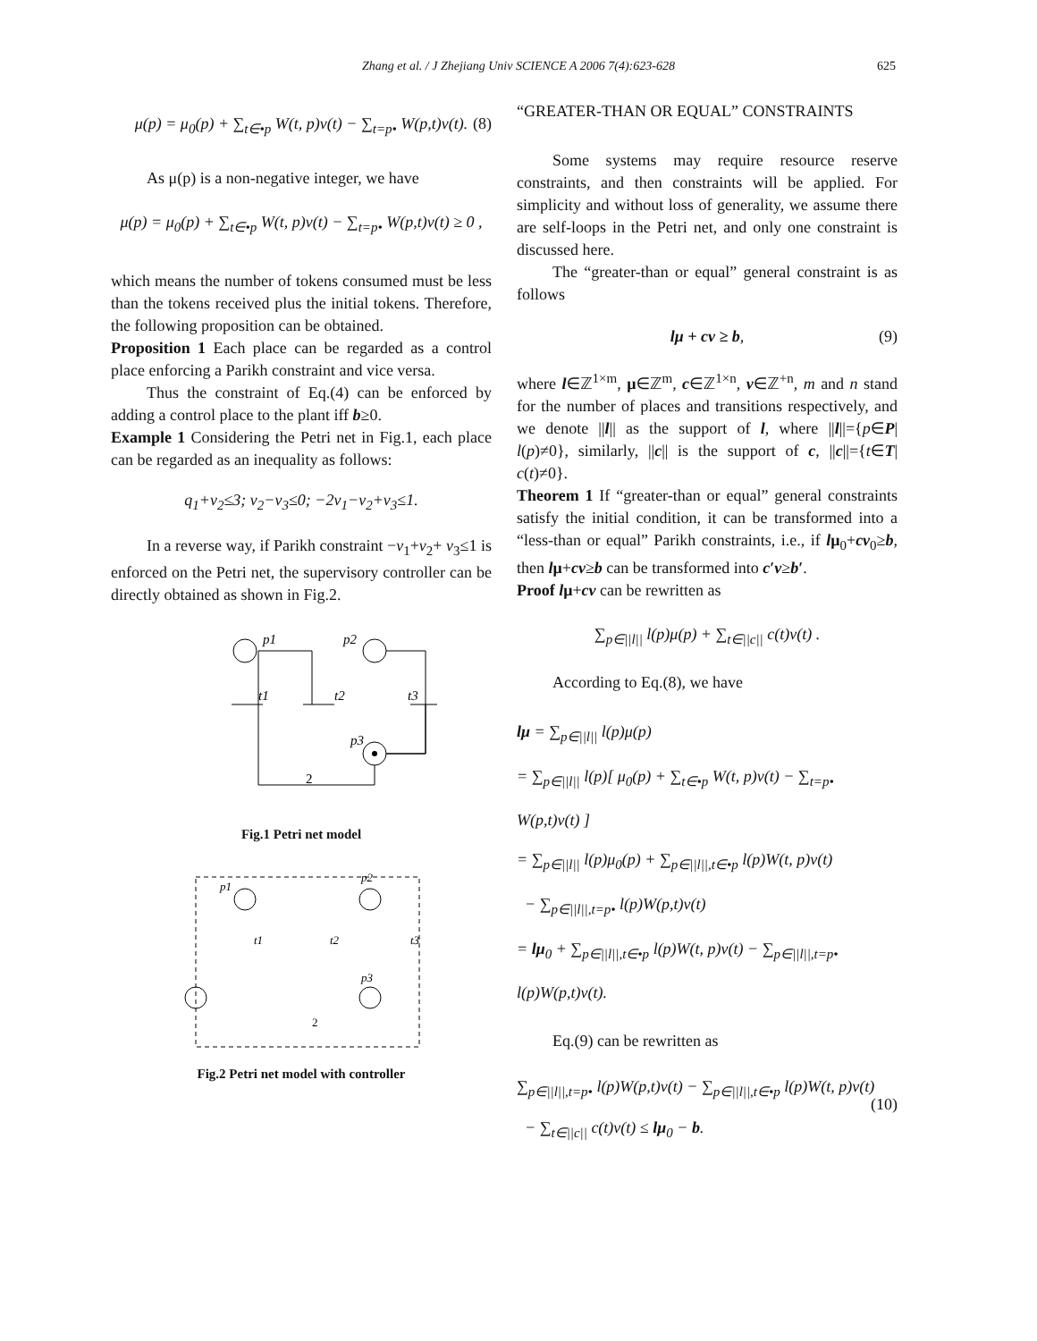Zhang et al. / J Zhejiang Univ SCIENCE A 2006 7(4):623-628 625
μ(p) = μ<sub>0</sub>(p) + ∑<sub>t∈•p</sub> W(t, p)v(t) − ∑<sub>t=p•</sub> W(p,t)v(t). (8)
As μ(p) is a non-negative integer, we have
μ(p) = μ<sub>0</sub>(p) + ∑<sub>t∈•p</sub> W(t, p)v(t) − ∑<sub>t=p•</sub> W(p,t)v(t) ≥ 0 ,
which means the number of tokens consumed must be less than the tokens received plus the initial tokens. Therefore, the following proposition can be obtained.
Proposition 1 Each place can be regarded as a control place enforcing a Parikh constraint and vice versa.
Thus the constraint of Eq.(4) can be enforced by adding a control place to the plant iff b≥0.
Example 1 Considering the Petri net in Fig.1, each place can be regarded as an inequality as follows:
q<sub>1</sub>+v<sub>2</sub>≤3; v<sub>2</sub>−v<sub>3</sub>≤0; −2v<sub>1</sub>−v<sub>2</sub>+v<sub>3</sub>≤1.
In a reverse way, if Parikh constraint −v<sub>1</sub>+v<sub>2</sub>+ v<sub>3</sub>≤1 is enforced on the Petri net, the supervisory controller can be directly obtained as shown in Fig.2.
p1
p2
p3
t1
t2
t3
2
Fig.1 Petri net model
p1
p2
p3
t1
t2
t3
2
Fig.2 Petri net model with controller
“GREATER-THAN OR EQUAL” CONSTRAINTS
Some systems may require resource reserve constraints, and then constraints will be applied. For simplicity and without loss of generality, we assume there are self-loops in the Petri net, and only one constraint is discussed here.
The “greater-than or equal” general constraint is as follows
lμ + cv ≥ b, (9)
where l∈ℤ<sup>1×m</sup>, μ∈ℤ<sup>m</sup>, c∈ℤ<sup>1×n</sup>, v∈ℤ<sup>+n</sup>, m and n stand for the number of places and transitions respectively, and we denote ||l|| as the support of l, where ||l||={p∈P| l(p)≠0}, similarly, ||c|| is the support of c, ||c||={t∈T| c(t)≠0}.
Theorem 1 If “greater-than or equal” general constraints satisfy the initial condition, it can be transformed into a “less-than or equal” Parikh constraints, i.e., if lμ<sub>0</sub>+cv<sub>0</sub>≥b, then lμ+cv≥b can be transformed into c′v≥b′.
Proof lμ+cv can be rewritten as
∑<sub>p∈||l||</sub> l(p)μ(p) + ∑<sub>t∈||c||</sub> c(t)v(t) .
According to Eq.(8), we have
lμ = ∑<sub>p∈||l||</sub> l(p)μ(p)
= ∑<sub>p∈||l||</sub> l(p)[ μ<sub>0</sub>(p) + ∑<sub>t∈•p</sub> W(t, p)v(t) − ∑<sub>t=p•</sub> W(p,t)v(t) ]
= ∑<sub>p∈||l||</sub> l(p)μ<sub>0</sub>(p) + ∑<sub>p∈||l||,t∈•p</sub> l(p)W(t, p)v(t)
− ∑<sub>p∈||l||,t=p•</sub> l(p)W(p,t)v(t)
= lμ<sub>0</sub> + ∑<sub>p∈||l||,t∈•p</sub> l(p)W(t, p)v(t) − ∑<sub>p∈||l||,t=p•</sub> l(p)W(p,t)v(t).
Eq.(9) can be rewritten as
∑<sub>p∈||l||,t=p•</sub> l(p)W(p,t)v(t) − ∑<sub>p∈||l||,t∈•p</sub> l(p)W(t, p)v(t)
(10)
− ∑<sub>t∈||c||</sub> c(t)v(t) ≤ lμ<sub>0</sub> − b.